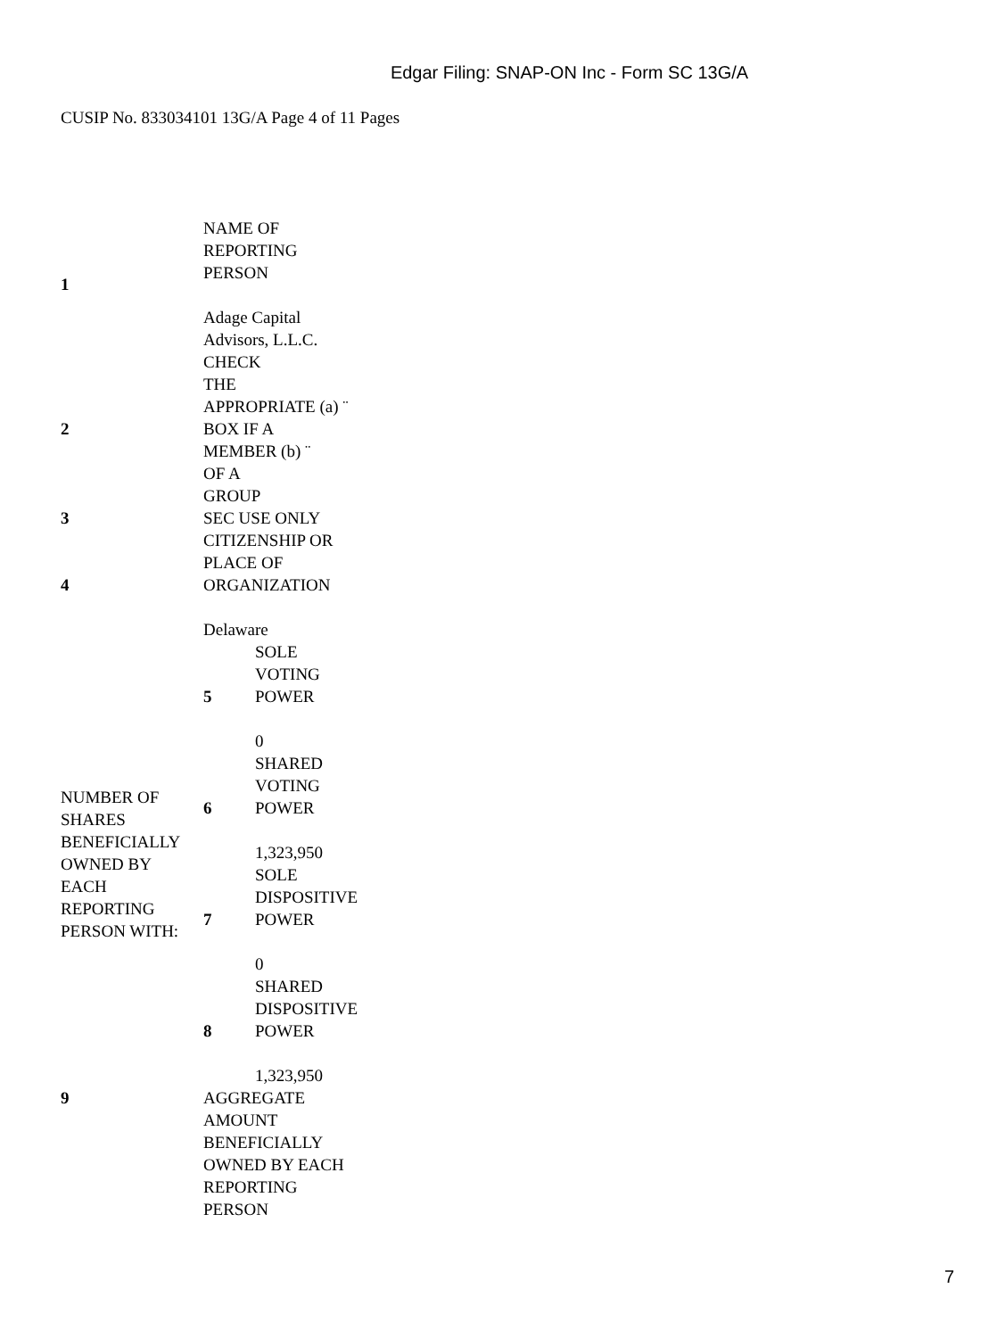Edgar Filing: SNAP-ON Inc - Form SC 13G/A
CUSIP No. 833034101 13G/A Page 4 of 11 Pages
| 1 | NAME OF REPORTING PERSON Adage Capital Advisors, L.L.C. | |
| 2 | CHECK THE APPROPRIATE (a) ¨ BOX IF A MEMBER (b) ¨ OF A GROUP | |
| 3 | SEC USE ONLY | |
| 4 | CITIZENSHIP OR PLACE OF ORGANIZATION Delaware | |
| NUMBER OF SHARES BENEFICIALLY OWNED BY EACH REPORTING PERSON WITH: | 5 | SOLE VOTING POWER 0 |
| | 6 | SHARED VOTING POWER 1,323,950 |
| | 7 | SOLE DISPOSITIVE POWER 0 |
| | 8 | SHARED DISPOSITIVE POWER 1,323,950 |
| 9 | AGGREGATE AMOUNT BENEFICIALLY OWNED BY EACH REPORTING PERSON | |
7